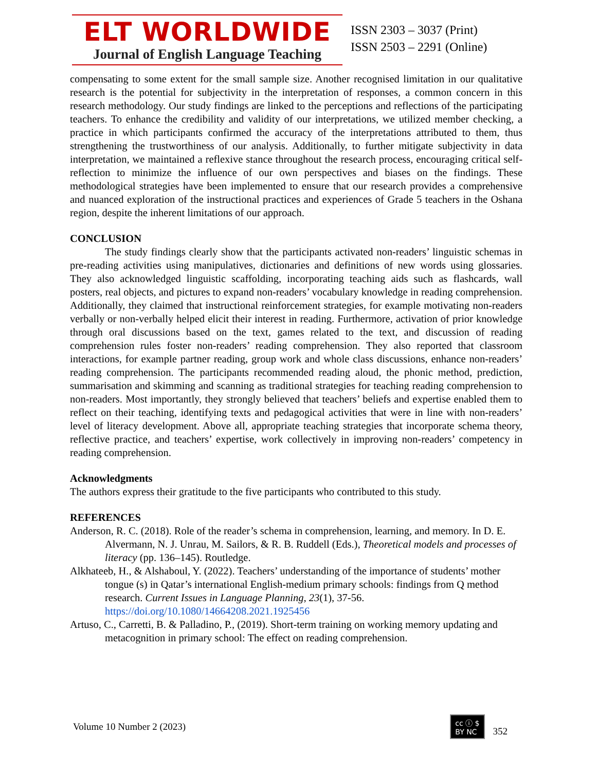ELT WORLDWIDE
Journal of English Language Teaching
ISSN 2303 – 3037 (Print)
ISSN 2503 – 2291 (Online)
compensating to some extent for the small sample size. Another recognised limitation in our qualitative research is the potential for subjectivity in the interpretation of responses, a common concern in this research methodology. Our study findings are linked to the perceptions and reflections of the participating teachers. To enhance the credibility and validity of our interpretations, we utilized member checking, a practice in which participants confirmed the accuracy of the interpretations attributed to them, thus strengthening the trustworthiness of our analysis. Additionally, to further mitigate subjectivity in data interpretation, we maintained a reflexive stance throughout the research process, encouraging critical self-reflection to minimize the influence of our own perspectives and biases on the findings. These methodological strategies have been implemented to ensure that our research provides a comprehensive and nuanced exploration of the instructional practices and experiences of Grade 5 teachers in the Oshana region, despite the inherent limitations of our approach.
CONCLUSION
The study findings clearly show that the participants activated non-readers’ linguistic schemas in pre-reading activities using manipulatives, dictionaries and definitions of new words using glossaries. They also acknowledged linguistic scaffolding, incorporating teaching aids such as flashcards, wall posters, real objects, and pictures to expand non-readers’ vocabulary knowledge in reading comprehension. Additionally, they claimed that instructional reinforcement strategies, for example motivating non-readers verbally or non-verbally helped elicit their interest in reading. Furthermore, activation of prior knowledge through oral discussions based on the text, games related to the text, and discussion of reading comprehension rules foster non-readers’ reading comprehension. They also reported that classroom interactions, for example partner reading, group work and whole class discussions, enhance non-readers’ reading comprehension. The participants recommended reading aloud, the phonic method, prediction, summarisation and skimming and scanning as traditional strategies for teaching reading comprehension to non-readers. Most importantly, they strongly believed that teachers’ beliefs and expertise enabled them to reflect on their teaching, identifying texts and pedagogical activities that were in line with non-readers’ level of literacy development. Above all, appropriate teaching strategies that incorporate schema theory, reflective practice, and teachers’ expertise, work collectively in improving non-readers’ competency in reading comprehension.
Acknowledgments
The authors express their gratitude to the five participants who contributed to this study.
REFERENCES
Anderson, R. C. (2018). Role of the reader’s schema in comprehension, learning, and memory. In D. E. Alvermann, N. J. Unrau, M. Sailors, & R. B. Ruddell (Eds.), Theoretical models and processes of literacy (pp. 136–145). Routledge.
Alkhateeb, H., & Alshaboul, Y. (2022). Teachers’ understanding of the importance of students’ mother tongue (s) in Qatar’s international English-medium primary schools: findings from Q method research. Current Issues in Language Planning, 23(1), 37-56. https://doi.org/10.1080/14664208.2021.1925456
Artuso, C., Carretti, B. & Palladino, P., (2019). Short-term training on working memory updating and metacognition in primary school: The effect on reading comprehension.
Volume 10 Number 2 (2023) cc ⓘ $
BY NC 352